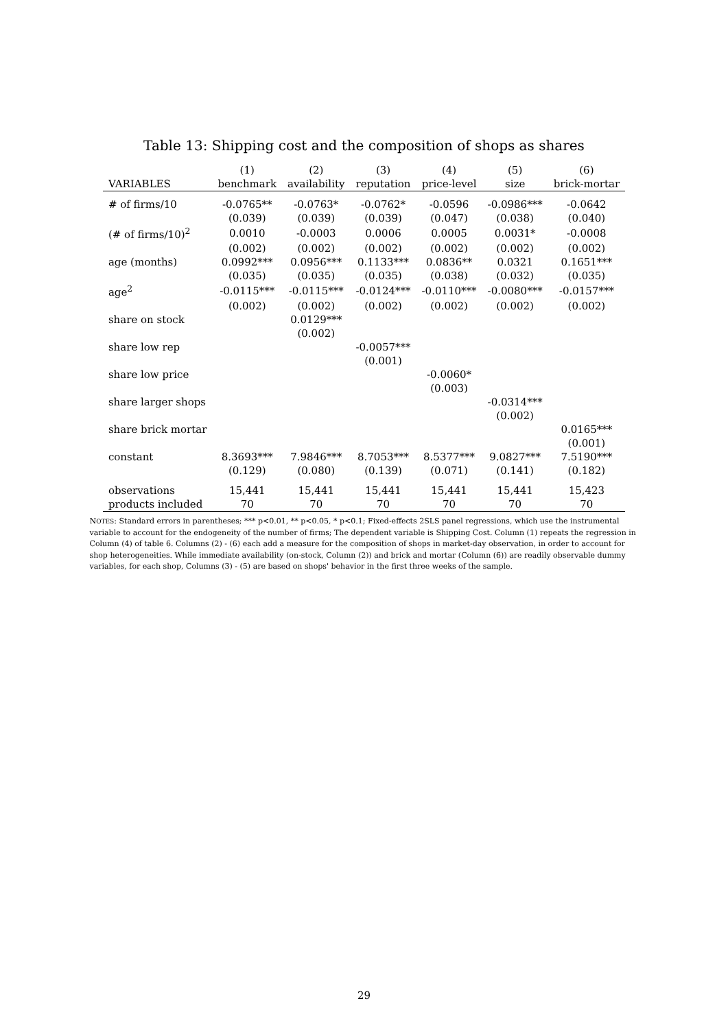Table 13: Shipping cost and the composition of shops as shares
| | (1) | (2) | (3) | (4) | (5) | (6) |
| --- | --- | --- | --- | --- | --- | --- |
| VARIABLES | benchmark | availability | reputation | price-level | size | brick-mortar |
| # of firms/10 | -0.0765** | -0.0763* | -0.0762* | -0.0596 | -0.0986*** | -0.0642 |
| | (0.039) | (0.039) | (0.039) | (0.047) | (0.038) | (0.040) |
| (# of firms/10)<sup>2</sup> | 0.0010 | -0.0003 | 0.0006 | 0.0005 | 0.0031* | -0.0008 |
| | (0.002) | (0.002) | (0.002) | (0.002) | (0.002) | (0.002) |
| age (months) | 0.0992*** | 0.0956*** | 0.1133*** | 0.0836** | 0.0321 | 0.1651*** |
| | (0.035) | (0.035) | (0.035) | (0.038) | (0.032) | (0.035) |
| age<sup>2</sup> | -0.0115*** | -0.0115*** | -0.0124*** | -0.0110*** | -0.0080*** | -0.0157*** |
| | (0.002) | (0.002) | (0.002) | (0.002) | (0.002) | (0.002) |
| share on stock | | 0.0129*** | | | | |
| | | (0.002) | | | | |
| share low rep | | | -0.0057*** | | | |
| | | | (0.001) | | | |
| share low price | | | | -0.0060* | | |
| | | | | (0.003) | | |
| share larger shops | | | | | -0.0314*** | |
| | | | | | (0.002) | |
| share brick mortar | | | | | | 0.0165*** |
| | | | | | | (0.001) |
| constant | 8.3693*** | 7.9846*** | 8.7053*** | 8.5377*** | 9.0827*** | 7.5190*** |
| | (0.129) | (0.080) | (0.139) | (0.071) | (0.141) | (0.182) |
| observations | 15,441 | 15,441 | 15,441 | 15,441 | 15,441 | 15,423 |
| products included | 70 | 70 | 70 | 70 | 70 | 70 |
NOTES: Standard errors in parentheses; *** p<0.01, ** p<0.05, * p<0.1; Fixed-effects 2SLS panel regressions, which use the instrumental variable to account for the endogeneity of the number of firms; The dependent variable is Shipping Cost. Column (1) repeats the regression in Column (4) of table 6. Columns (2) - (6) each add a measure for the composition of shops in market-day observation, in order to account for shop heterogeneities. While immediate availability (on-stock, Column (2)) and brick and mortar (Column (6)) are readily observable dummy variables, for each shop, Columns (3) - (5) are based on shops' behavior in the first three weeks of the sample.
29